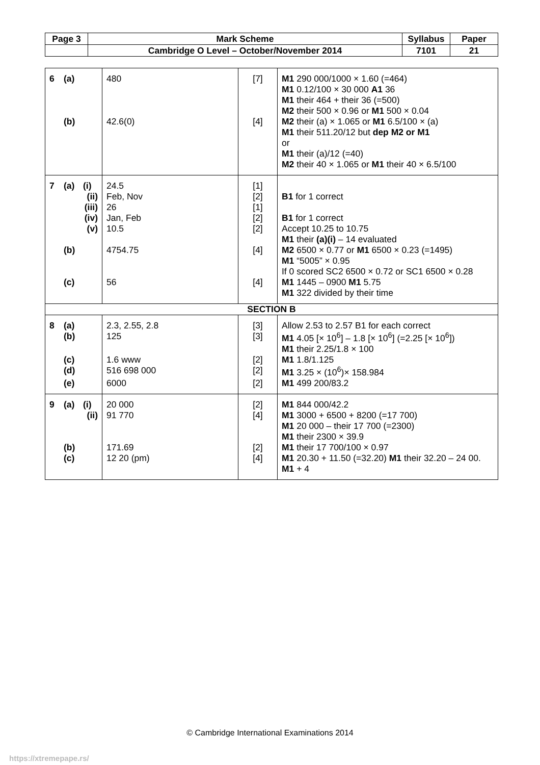| Page 3 | Mark Scheme | Syllabus | Paper |
| | Cambridge O Level – October/November 2014 | 7101 | 21 |
| 6 (a) | 480 | [7] | M1 290 000/1000 × 1.60 (=464) M1 0.12/100 × 30 000 A1 36 M1 their 464 + their 36 (=500) M2 their 500 × 0.96 or M1 500 × 0.04 |
| (b) | 42.6(0) | [4] | M2 their (a) × 1.065 or M1 6.5/100 × (a) M1 their 511.20/12 but dep M2 or M1 or M1 their (a)/12 (=40) M2 their 40 × 1.065 or M1 their 40 × 6.5/100 |
| 7 (a) (i) | 24.5 | [1] | |
| (ii) | Feb, Nov | [2] | B1 for 1 correct |
| (iii) | 26 | [1] | |
| (iv) | Jan, Feb | [2] | B1 for 1 correct |
| (v) | 10.5 | [2] | Accept 10.25 to 10.75 M1 their (a)(i) – 14 evaluated |
| (b) | 4754.75 | [4] | M2 6500 × 0.77 or M1 6500 × 0.23 (=1495) M1 “5005” × 0.95 If 0 scored SC2 6500 × 0.72 or SC1 6500 × 0.28 |
| (c) | 56 | [4] | M1 1445 – 0900 M1 5.75 M1 322 divided by their time |
| SECTION B | | | |
| 8 (a) | 2.3, 2.55, 2.8 | [3] | Allow 2.53 to 2.57 B1 for each correct |
| (b) | 125 | [3] | M1 4.05 [× 10<sup>6</sup>] – 1.8 [× 10<sup>6</sup>] (=2.25 [× 10<sup>6</sup>]) M1 their 2.25/1.8 × 100 |
| (c) | 1.6 www | [2] | M1 1.8/1.125 |
| (d) | 516 698 000 | [2] | M1 3.25 × (10<sup>6</sup>)× 158.984 |
| (e) | 6000 | [2] | M1 499 200/83.2 |
| 9 (a) (i) | 20 000 | [2] | M1 844 000/42.2 |
| (ii) | 91 770 | [4] | M1 3000 + 6500 + 8200 (=17 700) M1 20 000 – their 17 700 (=2300) M1 their 2300 × 39.9 |
| (b) | 171.69 | [2] | M1 their 17 700/100 × 0.97 |
| (c) | 12 20 (pm) | [4] | M1 20.30 + 11.50 (=32.20) M1 their 32.20 – 24 00. M1 + 4 |
© Cambridge International Examinations 2014
https://xtremepape.rs/